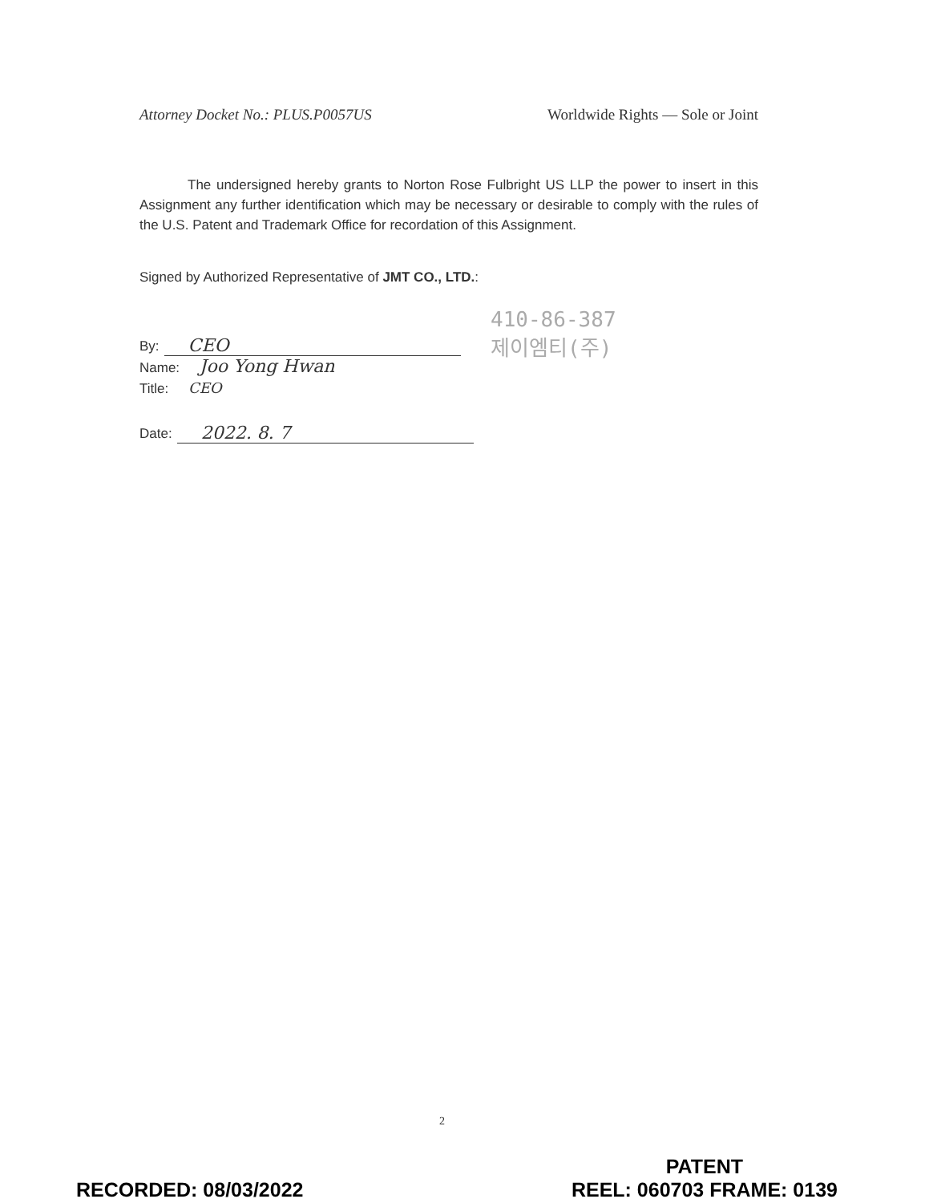Attorney Docket No.: PLUS.P0057US Worldwide Rights — Sole or Joint
The undersigned hereby grants to Norton Rose Fulbright US LLP the power to insert in this Assignment any further identification which may be necessary or desirable to comply with the rules of the U.S. Patent and Trademark Office for recordation of this Assignment.
Signed by Authorized Representative of JMT CO., LTD.:
By: CEO
Name: Joo Yong Hwan
Title: CEO
Date: 2022. 8. 7
410-86-387
제이엠티(주)
2
RECORDED: 08/03/2022 PATENT
REEL: 060703 FRAME: 0139